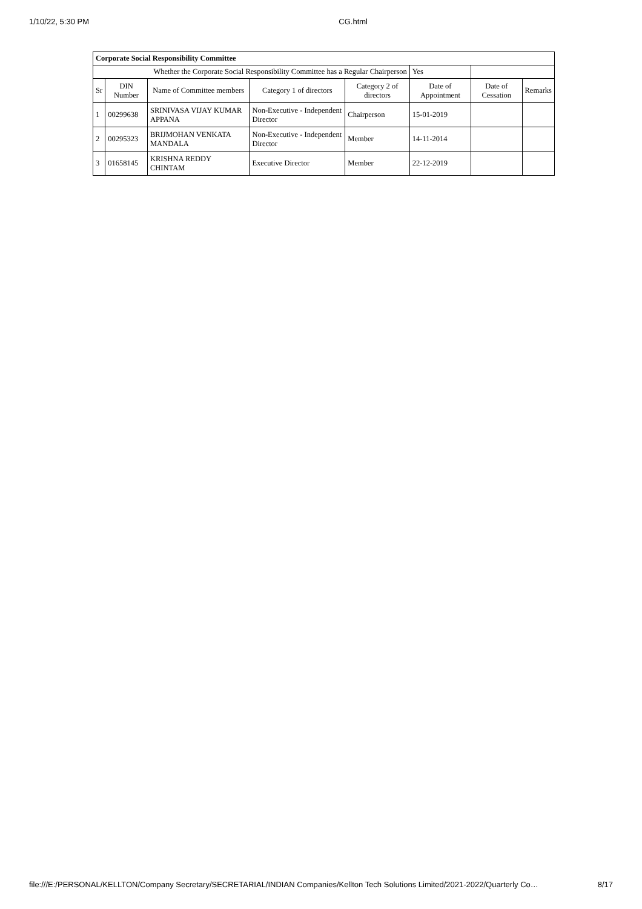1/10/22, 5:30 PM CG.html
| Corporate Social Responsibility Committee | | | | | | | |
| Whether the Corporate Social Responsibility Committee has a Regular Chairperson | | | | | Yes | | |
| Sr | DIN Number | Name of Committee members | Category 1 of directors | Category 2 of directors | Date of Appointment | Date of Cessation | Remarks |
| 1 | 00299638 | SRINIVASA VIJAY KUMAR APPANA | Non-Executive - Independent Director | Chairperson | 15-01-2019 | | |
| 2 | 00295323 | BRIJMOHAN VENKATA MANDALA | Non-Executive - Independent Director | Member | 14-11-2014 | | |
| 3 | 01658145 | KRISHNA REDDY CHINTAM | Executive Director | Member | 22-12-2019 | | |
file:///E:/PERSONAL/KELLTON/Company Secretary/SECRETARIAL/INDIAN Companies/Kellton Tech Solutions Limited/2021-2022/Quarterly Co… 8/17